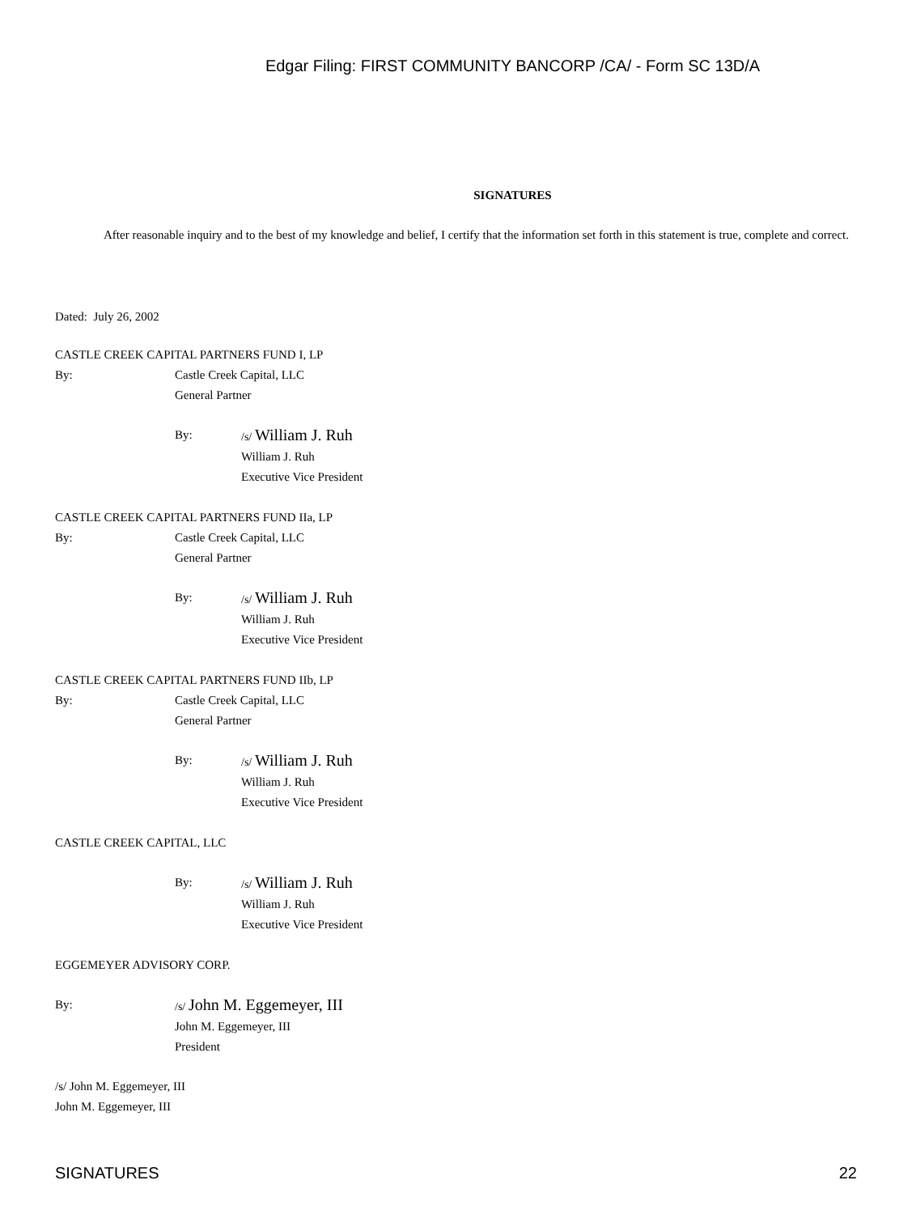Edgar Filing: FIRST COMMUNITY BANCORP /CA/ - Form SC 13D/A
SIGNATURES
After reasonable inquiry and to the best of my knowledge and belief, I certify that the information set forth in this statement is true, complete and correct.
Dated: July 26, 2002
CASTLE CREEK CAPITAL PARTNERS FUND I, LP
By: Castle Creek Capital, LLC
General Partner
By: /s/ William J. Ruh
William J. Ruh
Executive Vice President
CASTLE CREEK CAPITAL PARTNERS FUND IIa, LP
By: Castle Creek Capital, LLC
General Partner
By: /s/ William J. Ruh
William J. Ruh
Executive Vice President
CASTLE CREEK CAPITAL PARTNERS FUND IIb, LP
By: Castle Creek Capital, LLC
General Partner
By: /s/ William J. Ruh
William J. Ruh
Executive Vice President
CASTLE CREEK CAPITAL, LLC
By: /s/ William J. Ruh
William J. Ruh
Executive Vice President
EGGEMEYER ADVISORY CORP.
By: /s/ John M. Eggemeyer, III
John M. Eggemeyer, III
President
/s/ John M. Eggemeyer, III
John M. Eggemeyer, III
SIGNATURES 22